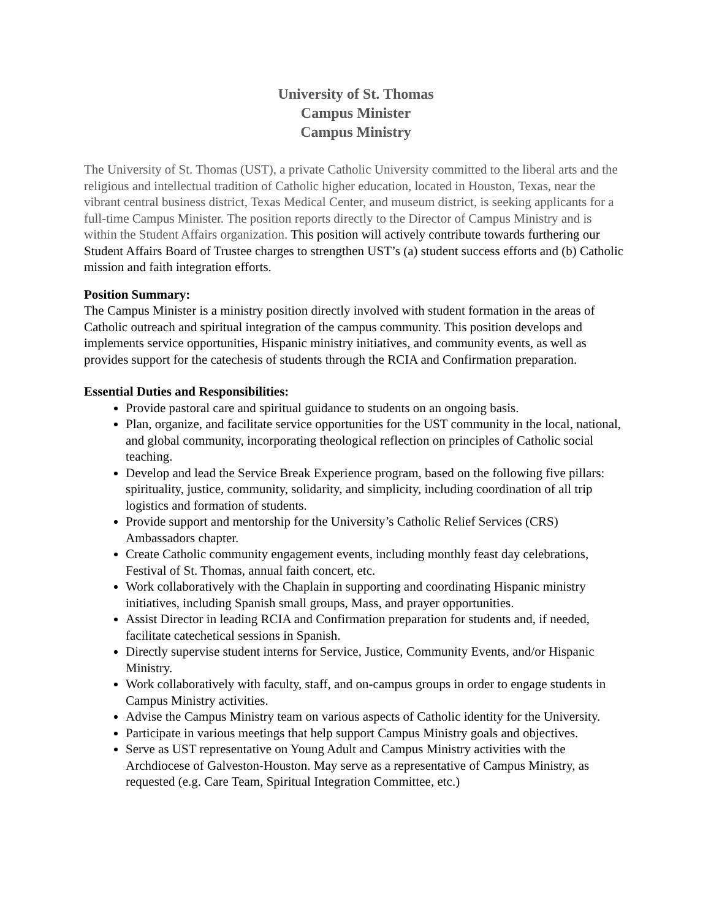University of St. Thomas
Campus Minister
Campus Ministry
The University of St. Thomas (UST), a private Catholic University committed to the liberal arts and the religious and intellectual tradition of Catholic higher education, located in Houston, Texas, near the vibrant central business district, Texas Medical Center, and museum district, is seeking applicants for a full-time Campus Minister. The position reports directly to the Director of Campus Ministry and is within the Student Affairs organization. This position will actively contribute towards furthering our Student Affairs Board of Trustee charges to strengthen UST’s (a) student success efforts and (b) Catholic mission and faith integration efforts.
Position Summary:
The Campus Minister is a ministry position directly involved with student formation in the areas of Catholic outreach and spiritual integration of the campus community. This position develops and implements service opportunities, Hispanic ministry initiatives, and community events, as well as provides support for the catechesis of students through the RCIA and Confirmation preparation.
Essential Duties and Responsibilities:
Provide pastoral care and spiritual guidance to students on an ongoing basis.
Plan, organize, and facilitate service opportunities for the UST community in the local, national, and global community, incorporating theological reflection on principles of Catholic social teaching.
Develop and lead the Service Break Experience program, based on the following five pillars: spirituality, justice, community, solidarity, and simplicity, including coordination of all trip logistics and formation of students.
Provide support and mentorship for the University’s Catholic Relief Services (CRS) Ambassadors chapter.
Create Catholic community engagement events, including monthly feast day celebrations, Festival of St. Thomas, annual faith concert, etc.
Work collaboratively with the Chaplain in supporting and coordinating Hispanic ministry initiatives, including Spanish small groups, Mass, and prayer opportunities.
Assist Director in leading RCIA and Confirmation preparation for students and, if needed, facilitate catechetical sessions in Spanish.
Directly supervise student interns for Service, Justice, Community Events, and/or Hispanic Ministry.
Work collaboratively with faculty, staff, and on-campus groups in order to engage students in Campus Ministry activities.
Advise the Campus Ministry team on various aspects of Catholic identity for the University.
Participate in various meetings that help support Campus Ministry goals and objectives.
Serve as UST representative on Young Adult and Campus Ministry activities with the Archdiocese of Galveston-Houston. May serve as a representative of Campus Ministry, as requested (e.g. Care Team, Spiritual Integration Committee, etc.)